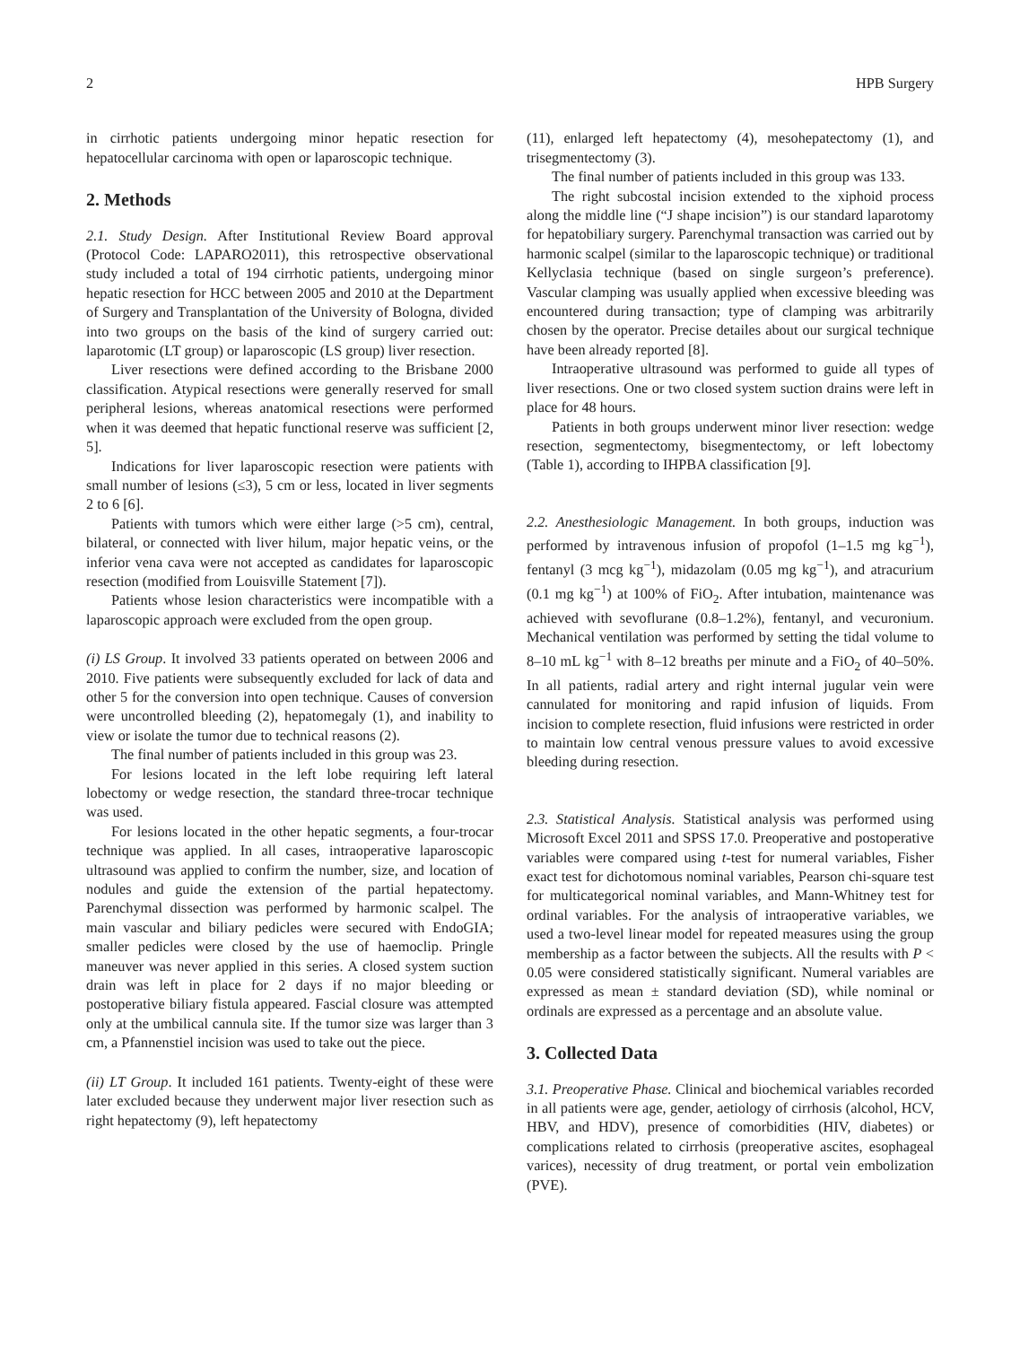2 HPB Surgery
in cirrhotic patients undergoing minor hepatic resection for hepatocellular carcinoma with open or laparoscopic technique.
2. Methods
2.1. Study Design. After Institutional Review Board approval (Protocol Code: LAPARO2011), this retrospective observational study included a total of 194 cirrhotic patients, undergoing minor hepatic resection for HCC between 2005 and 2010 at the Department of Surgery and Transplantation of the University of Bologna, divided into two groups on the basis of the kind of surgery carried out: laparotomic (LT group) or laparoscopic (LS group) liver resection.
Liver resections were defined according to the Brisbane 2000 classification. Atypical resections were generally reserved for small peripheral lesions, whereas anatomical resections were performed when it was deemed that hepatic functional reserve was sufficient [2, 5].
Indications for liver laparoscopic resection were patients with small number of lesions (≤3), 5 cm or less, located in liver segments 2 to 6 [6].
Patients with tumors which were either large (>5 cm), central, bilateral, or connected with liver hilum, major hepatic veins, or the inferior vena cava were not accepted as candidates for laparoscopic resection (modified from Louisville Statement [7]).
Patients whose lesion characteristics were incompatible with a laparoscopic approach were excluded from the open group.
(i) LS Group. It involved 33 patients operated on between 2006 and 2010. Five patients were subsequently excluded for lack of data and other 5 for the conversion into open technique. Causes of conversion were uncontrolled bleeding (2), hepatomegaly (1), and inability to view or isolate the tumor due to technical reasons (2).
The final number of patients included in this group was 23.
For lesions located in the left lobe requiring left lateral lobectomy or wedge resection, the standard three-trocar technique was used.
For lesions located in the other hepatic segments, a four-trocar technique was applied. In all cases, intraoperative laparoscopic ultrasound was applied to confirm the number, size, and location of nodules and guide the extension of the partial hepatectomy. Parenchymal dissection was performed by harmonic scalpel. The main vascular and biliary pedicles were secured with EndoGIA; smaller pedicles were closed by the use of haemoclip. Pringle maneuver was never applied in this series. A closed system suction drain was left in place for 2 days if no major bleeding or postoperative biliary fistula appeared. Fascial closure was attempted only at the umbilical cannula site. If the tumor size was larger than 3 cm, a Pfannenstiel incision was used to take out the piece.
(ii) LT Group. It included 161 patients. Twenty-eight of these were later excluded because they underwent major liver resection such as right hepatectomy (9), left hepatectomy
(11), enlarged left hepatectomy (4), mesohepatectomy (1), and trisegmentectomy (3).
The final number of patients included in this group was 133.
The right subcostal incision extended to the xiphoid process along the middle line (“J shape incision”) is our standard laparotomy for hepatobiliary surgery. Parenchymal transaction was carried out by harmonic scalpel (similar to the laparoscopic technique) or traditional Kellyclasia technique (based on single surgeon’s preference). Vascular clamping was usually applied when excessive bleeding was encountered during transaction; type of clamping was arbitrarily chosen by the operator. Precise detailes about our surgical technique have been already reported [8].
Intraoperative ultrasound was performed to guide all types of liver resections. One or two closed system suction drains were left in place for 48 hours.
Patients in both groups underwent minor liver resection: wedge resection, segmentectomy, bisegmentectomy, or left lobectomy (Table 1), according to IHPBA classification [9].
2.2. Anesthesiologic Management. In both groups, induction was performed by intravenous infusion of propofol (1–1.5 mg kg<sup>−1</sup>), fentanyl (3 mcg kg<sup>−1</sup>), midazolam (0.05 mg kg<sup>−1</sup>), and atracurium (0.1 mg kg<sup>−1</sup>) at 100% of FiO<sub>2</sub>. After intubation, maintenance was achieved with sevoflurane (0.8–1.2%), fentanyl, and vecuronium. Mechanical ventilation was performed by setting the tidal volume to 8–10 mL kg<sup>−1</sup> with 8–12 breaths per minute and a FiO<sub>2</sub> of 40–50%. In all patients, radial artery and right internal jugular vein were cannulated for monitoring and rapid infusion of liquids. From incision to complete resection, fluid infusions were restricted in order to maintain low central venous pressure values to avoid excessive bleeding during resection.
2.3. Statistical Analysis. Statistical analysis was performed using Microsoft Excel 2011 and SPSS 17.0. Preoperative and postoperative variables were compared using t-test for numeral variables, Fisher exact test for dichotomous nominal variables, Pearson chi-square test for multicategorical nominal variables, and Mann-Whitney test for ordinal variables. For the analysis of intraoperative variables, we used a two-level linear model for repeated measures using the group membership as a factor between the subjects. All the results with P < 0.05 were considered statistically significant. Numeral variables are expressed as mean ± standard deviation (SD), while nominal or ordinals are expressed as a percentage and an absolute value.
3. Collected Data
3.1. Preoperative Phase. Clinical and biochemical variables recorded in all patients were age, gender, aetiology of cirrhosis (alcohol, HCV, HBV, and HDV), presence of comorbidities (HIV, diabetes) or complications related to cirrhosis (preoperative ascites, esophageal varices), necessity of drug treatment, or portal vein embolization (PVE).